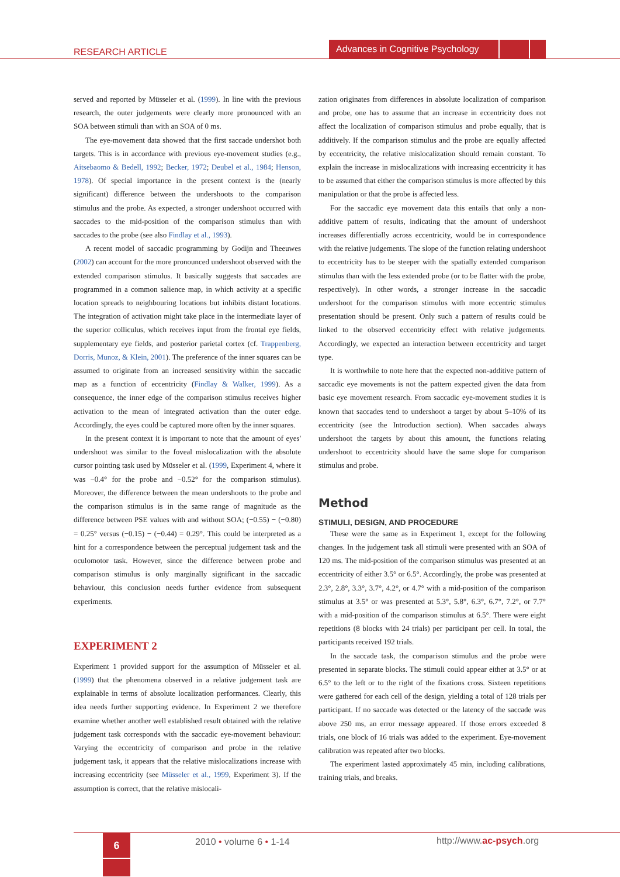RESEARCH ARTICLE
Advances in Cognitive Psychology
served and reported by Müsseler et al. (1999). In line with the previous research, the outer judgements were clearly more pronounced with an SOA between stimuli than with an SOA of 0 ms.
The eye-movement data showed that the first saccade undershot both targets. This is in accordance with previous eye-movement studies (e.g., Aitsebaomo & Bedell, 1992; Becker, 1972; Deubel et al., 1984; Henson, 1978). Of special importance in the present context is the (nearly significant) difference between the undershoots to the comparison stimulus and the probe. As expected, a stronger undershoot occurred with saccades to the mid-position of the comparison stimulus than with saccades to the probe (see also Findlay et al., 1993).
A recent model of saccadic programming by Godijn and Theeuwes (2002) can account for the more pronounced undershoot observed with the extended comparison stimulus. It basically suggests that saccades are programmed in a common salience map, in which activity at a specific location spreads to neighbouring locations but inhibits distant locations. The integration of activation might take place in the intermediate layer of the superior colliculus, which receives input from the frontal eye fields, supplementary eye fields, and posterior parietal cortex (cf. Trappenberg, Dorris, Munoz, & Klein, 2001). The preference of the inner squares can be assumed to originate from an increased sensitivity within the saccadic map as a function of eccentricity (Findlay & Walker, 1999). As a consequence, the inner edge of the comparison stimulus receives higher activation to the mean of integrated activation than the outer edge. Accordingly, the eyes could be captured more often by the inner squares.
In the present context it is important to note that the amount of eyes' undershoot was similar to the foveal mislocalization with the absolute cursor pointing task used by Müsseler et al. (1999, Experiment 4, where it was −0.4° for the probe and −0.52° for the comparison stimulus). Moreover, the difference between the mean undershoots to the probe and the comparison stimulus is in the same range of magnitude as the difference between PSE values with and without SOA; (−0.55) − (−0.80) = 0.25° versus (−0.15) − (−0.44) = 0.29°. This could be interpreted as a hint for a correspondence between the perceptual judgement task and the oculomotor task. However, since the difference between probe and comparison stimulus is only marginally significant in the saccadic behaviour, this conclusion needs further evidence from subsequent experiments.
EXPERIMENT 2
Experiment 1 provided support for the assumption of Müsseler et al. (1999) that the phenomena observed in a relative judgement task are explainable in terms of absolute localization performances. Clearly, this idea needs further supporting evidence. In Experiment 2 we therefore examine whether another well established result obtained with the relative judgement task corresponds with the saccadic eye-movement behaviour: Varying the eccentricity of comparison and probe in the relative judgement task, it appears that the relative mislocalizations increase with increasing eccentricity (see Müsseler et al., 1999, Experiment 3). If the assumption is correct, that the relative mislocali-
zation originates from differences in absolute localization of comparison and probe, one has to assume that an increase in eccentricity does not affect the localization of comparison stimulus and probe equally, that is additively. If the comparison stimulus and the probe are equally affected by eccentricity, the relative mislocalization should remain constant. To explain the increase in mislocalizations with increasing eccentricity it has to be assumed that either the comparison stimulus is more affected by this manipulation or that the probe is affected less.
For the saccadic eye movement data this entails that only a non-additive pattern of results, indicating that the amount of undershoot increases differentially across eccentricity, would be in correspondence with the relative judgements. The slope of the function relating undershoot to eccentricity has to be steeper with the spatially extended comparison stimulus than with the less extended probe (or to be flatter with the probe, respectively). In other words, a stronger increase in the saccadic undershoot for the comparison stimulus with more eccentric stimulus presentation should be present. Only such a pattern of results could be linked to the observed eccentricity effect with relative judgements. Accordingly, we expected an interaction between eccentricity and target type.
It is worthwhile to note here that the expected non-additive pattern of saccadic eye movements is not the pattern expected given the data from basic eye movement research. From saccadic eye-movement studies it is known that saccades tend to undershoot a target by about 5–10% of its eccentricity (see the Introduction section). When saccades always undershoot the targets by about this amount, the functions relating undershoot to eccentricity should have the same slope for comparison stimulus and probe.
Method
STIMULI, DESIGN, AND PROCEDURE
These were the same as in Experiment 1, except for the following changes. In the judgement task all stimuli were presented with an SOA of 120 ms. The mid-position of the comparison stimulus was presented at an eccentricity of either 3.5° or 6.5°. Accordingly, the probe was presented at 2.3°, 2.8°, 3.3°, 3.7°, 4.2°, or 4.7° with a mid-position of the comparison stimulus at 3.5° or was presented at 5.3°, 5.8°, 6.3°, 6.7°, 7.2°, or 7.7° with a mid-position of the comparison stimulus at 6.5°. There were eight repetitions (8 blocks with 24 trials) per participant per cell. In total, the participants received 192 trials.
In the saccade task, the comparison stimulus and the probe were presented in separate blocks. The stimuli could appear either at 3.5° or at 6.5° to the left or to the right of the fixations cross. Sixteen repetitions were gathered for each cell of the design, yielding a total of 128 trials per participant. If no saccade was detected or the latency of the saccade was above 250 ms, an error message appeared. If those errors exceeded 8 trials, one block of 16 trials was added to the experiment. Eye-movement calibration was repeated after two blocks.
The experiment lasted approximately 45 min, including calibrations, training trials, and breaks.
6 2010 • volume 6 • 1-14 http://www.ac-psych.org